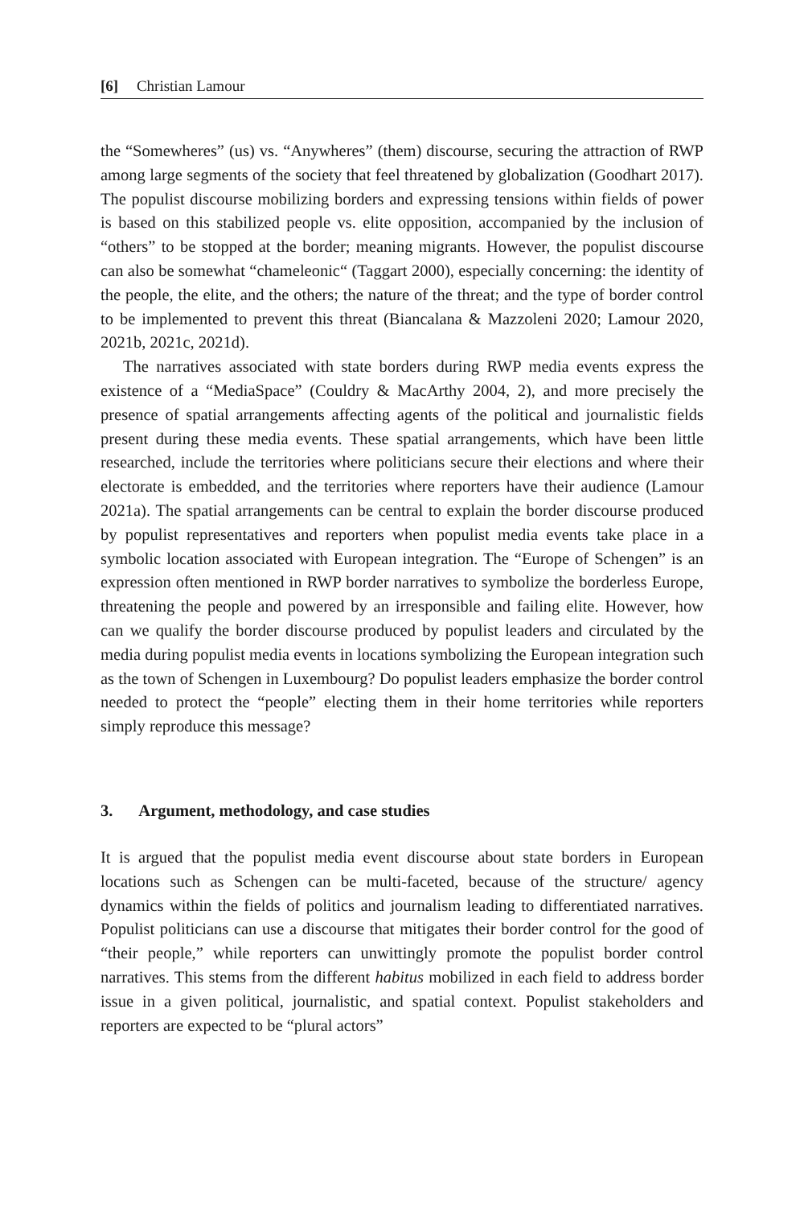[6] Christian Lamour
the “Somewheres” (us) vs. “Anywheres” (them) discourse, securing the attraction of RWP among large segments of the society that feel threatened by globalization (Goodhart 2017). The populist discourse mobilizing borders and expressing tensions within fields of power is based on this stabilized people vs. elite opposition, accompanied by the inclusion of “others” to be stopped at the border; meaning migrants. However, the populist discourse can also be somewhat “chameleonic“ (Taggart 2000), especially concerning: the identity of the people, the elite, and the others; the nature of the threat; and the type of border control to be implemented to prevent this threat (Biancalana & Mazzoleni 2020; Lamour 2020, 2021b, 2021c, 2021d).
The narratives associated with state borders during RWP media events express the existence of a “MediaSpace” (Couldry & MacArthy 2004, 2), and more precisely the presence of spatial arrangements affecting agents of the political and journalistic fields present during these media events. These spatial arrangements, which have been little researched, include the territories where politicians secure their elections and where their electorate is embedded, and the territories where reporters have their audience (Lamour 2021a). The spatial arrangements can be central to explain the border discourse produced by populist representatives and reporters when populist media events take place in a symbolic location associated with European integration. The “Europe of Schengen” is an expression often mentioned in RWP border narratives to symbolize the borderless Europe, threatening the people and powered by an irresponsible and failing elite. However, how can we qualify the border discourse produced by populist leaders and circulated by the media during populist media events in locations symbolizing the European integration such as the town of Schengen in Luxembourg? Do populist leaders emphasize the border control needed to protect the “people” electing them in their home territories while reporters simply reproduce this message?
3. Argument, methodology, and case studies
It is argued that the populist media event discourse about state borders in European locations such as Schengen can be multi-faceted, because of the structure/ agency dynamics within the fields of politics and journalism leading to differentiated narratives. Populist politicians can use a discourse that mitigates their border control for the good of “their people,” while reporters can unwittingly promote the populist border control narratives. This stems from the different habitus mobilized in each field to address border issue in a given political, journalistic, and spatial context. Populist stakeholders and reporters are expected to be “plural actors”